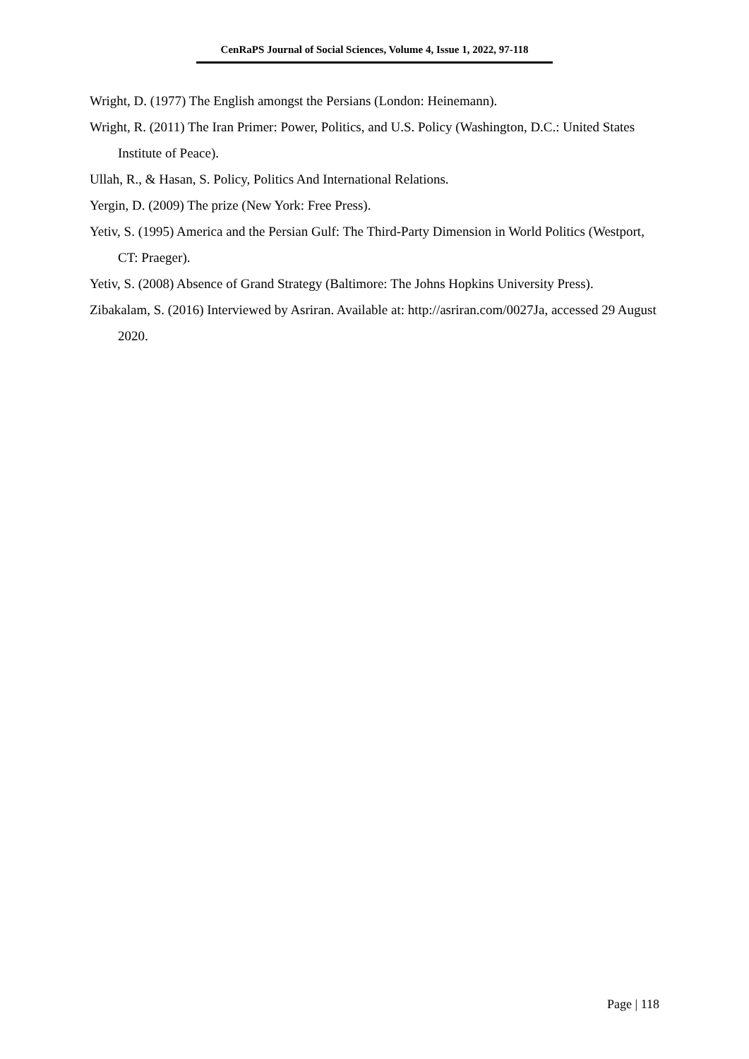CenRaPS Journal of Social Sciences, Volume 4, Issue 1, 2022, 97-118
Wright, D. (1977) The English amongst the Persians (London: Heinemann).
Wright, R. (2011) The Iran Primer: Power, Politics, and U.S. Policy (Washington, D.C.: United States Institute of Peace).
Ullah, R., & Hasan, S. Policy, Politics And International Relations.
Yergin, D. (2009) The prize (New York: Free Press).
Yetiv, S. (1995) America and the Persian Gulf: The Third-Party Dimension in World Politics (Westport, CT: Praeger).
Yetiv, S. (2008) Absence of Grand Strategy (Baltimore: The Johns Hopkins University Press).
Zibakalam, S. (2016) Interviewed by Asriran. Available at: http://asriran.com/0027Ja, accessed 29 August 2020.
Page | 118